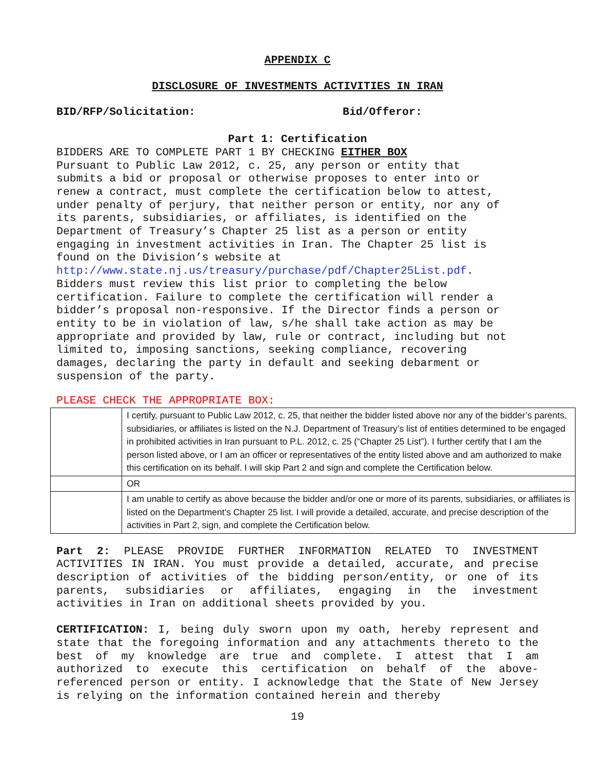APPENDIX C
DISCLOSURE OF INVESTMENTS ACTIVITIES IN IRAN
BID/RFP/Solicitation: Bid/Offeror:
Part 1: Certification
BIDDERS ARE TO COMPLETE PART 1 BY CHECKING EITHER BOX
Pursuant to Public Law 2012, c. 25, any person or entity that
submits a bid or proposal or otherwise proposes to enter into or
renew a contract, must complete the certification below to attest,
under penalty of perjury, that neither person or entity, nor any of
its parents, subsidiaries, or affiliates, is identified on the
Department of Treasury’s Chapter 25 list as a person or entity
engaging in investment activities in Iran. The Chapter 25 list is
found on the Division’s website at
http://www.state.nj.us/treasury/purchase/pdf/Chapter25List.pdf.
Bidders must review this list prior to completing the below
certification. Failure to complete the certification will render a
bidder’s proposal non-responsive. If the Director finds a person or
entity to be in violation of law, s/he shall take action as may be
appropriate and provided by law, rule or contract, including but not
limited to, imposing sanctions, seeking compliance, recovering
damages, declaring the party in default and seeking debarment or
suspension of the party.
PLEASE CHECK THE APPROPRIATE BOX:
| | I certify, pursuant to Public Law 2012, c. 25, that neither the bidder listed above nor any of the bidder’s parents, subsidiaries, or affiliates is listed on the N.J. Department of Treasury’s list of entities determined to be engaged in prohibited activities in Iran pursuant to P.L. 2012, c. 25 (“Chapter 25 List”). I further certify that I am the person listed above, or I am an officer or representatives of the entity listed above and am authorized to make this certification on its behalf. I will skip Part 2 and sign and complete the Certification below. |
| | OR |
| | I am unable to certify as above because the bidder and/or one or more of its parents, subsidiaries, or affiliates is listed on the Department’s Chapter 25 list. I will provide a detailed, accurate, and precise description of the activities in Part 2, sign, and complete the Certification below. |
Part 2: PLEASE PROVIDE FURTHER INFORMATION RELATED TO INVESTMENT ACTIVITIES IN IRAN. You must provide a detailed, accurate, and precise description of activities of the bidding person/entity, or one of its parents, subsidiaries or affiliates, engaging in the investment activities in Iran on additional sheets provided by you.
CERTIFICATION: I, being duly sworn upon my oath, hereby represent and state that the foregoing information and any attachments thereto to the best of my knowledge are true and complete. I attest that I am authorized to execute this certification on behalf of the above-referenced person or entity. I acknowledge that the State of New Jersey is relying on the information contained herein and thereby
19